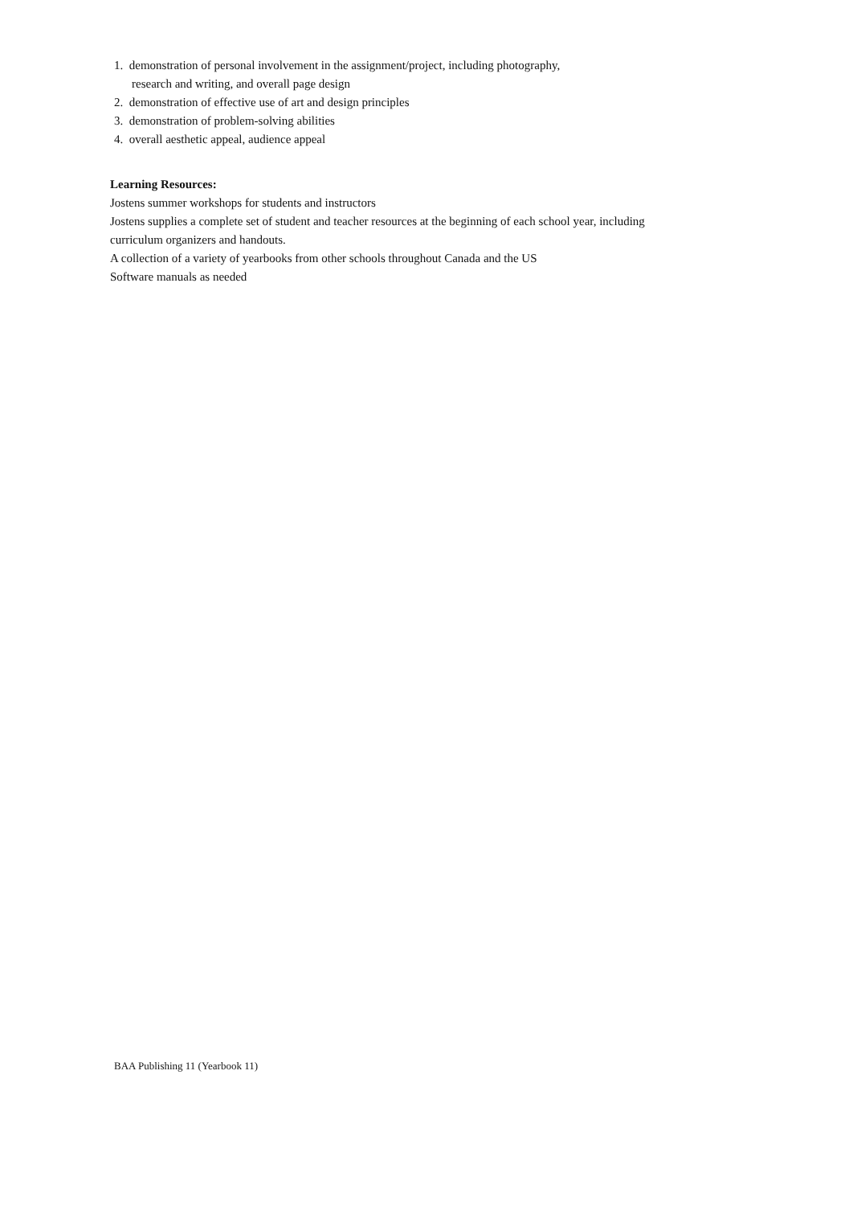1. demonstration of personal involvement in the assignment/project, including photography,
research and writing, and overall page design
2. demonstration of effective use of art and design principles
3. demonstration of problem-solving abilities
4. overall aesthetic appeal, audience appeal
Learning Resources:
Jostens summer workshops for students and instructors
Jostens supplies a complete set of student and teacher resources at the beginning of each school year, including curriculum organizers and handouts.
A collection of a variety of yearbooks from other schools throughout Canada and the US
Software manuals as needed
BAA Publishing 11 (Yearbook 11)